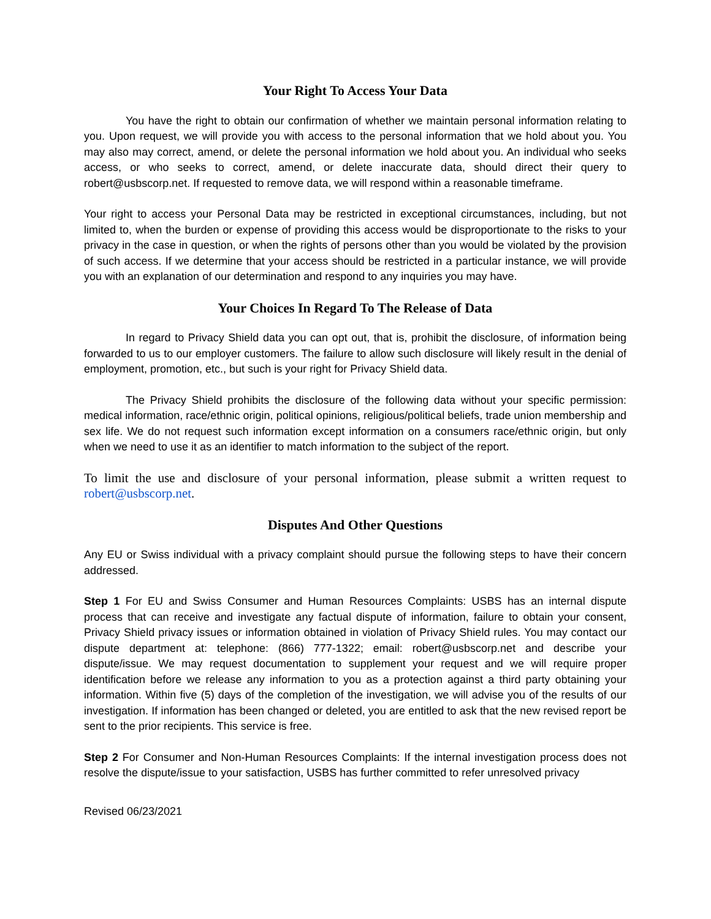Your Right To Access Your Data
You have the right to obtain our confirmation of whether we maintain personal information relating to you. Upon request, we will provide you with access to the personal information that we hold about you. You may also may correct, amend, or delete the personal information we hold about you. An individual who seeks access, or who seeks to correct, amend, or delete inaccurate data, should direct their query to robert@usbscorp.net. If requested to remove data, we will respond within a reasonable timeframe.
Your right to access your Personal Data may be restricted in exceptional circumstances, including, but not limited to, when the burden or expense of providing this access would be disproportionate to the risks to your privacy in the case in question, or when the rights of persons other than you would be violated by the provision of such access. If we determine that your access should be restricted in a particular instance, we will provide you with an explanation of our determination and respond to any inquiries you may have.
Your Choices In Regard To The Release of Data
In regard to Privacy Shield data you can opt out, that is, prohibit the disclosure, of information being forwarded to us to our employer customers. The failure to allow such disclosure will likely result in the denial of employment, promotion, etc., but such is your right for Privacy Shield data.
The Privacy Shield prohibits the disclosure of the following data without your specific permission: medical information, race/ethnic origin, political opinions, religious/political beliefs, trade union membership and sex life. We do not request such information except information on a consumers race/ethnic origin, but only when we need to use it as an identifier to match information to the subject of the report.
To limit the use and disclosure of your personal information, please submit a written request to robert@usbscorp.net.
Disputes And Other Questions
Any EU or Swiss individual with a privacy complaint should pursue the following steps to have their concern addressed.
Step 1 For EU and Swiss Consumer and Human Resources Complaints: USBS has an internal dispute process that can receive and investigate any factual dispute of information, failure to obtain your consent, Privacy Shield privacy issues or information obtained in violation of Privacy Shield rules. You may contact our dispute department at: telephone: (866) 777-1322; email: robert@usbscorp.net and describe your dispute/issue. We may request documentation to supplement your request and we will require proper identification before we release any information to you as a protection against a third party obtaining your information. Within five (5) days of the completion of the investigation, we will advise you of the results of our investigation. If information has been changed or deleted, you are entitled to ask that the new revised report be sent to the prior recipients. This service is free.
Step 2 For Consumer and Non-Human Resources Complaints: If the internal investigation process does not resolve the dispute/issue to your satisfaction, USBS has further committed to refer unresolved privacy
Revised 06/23/2021